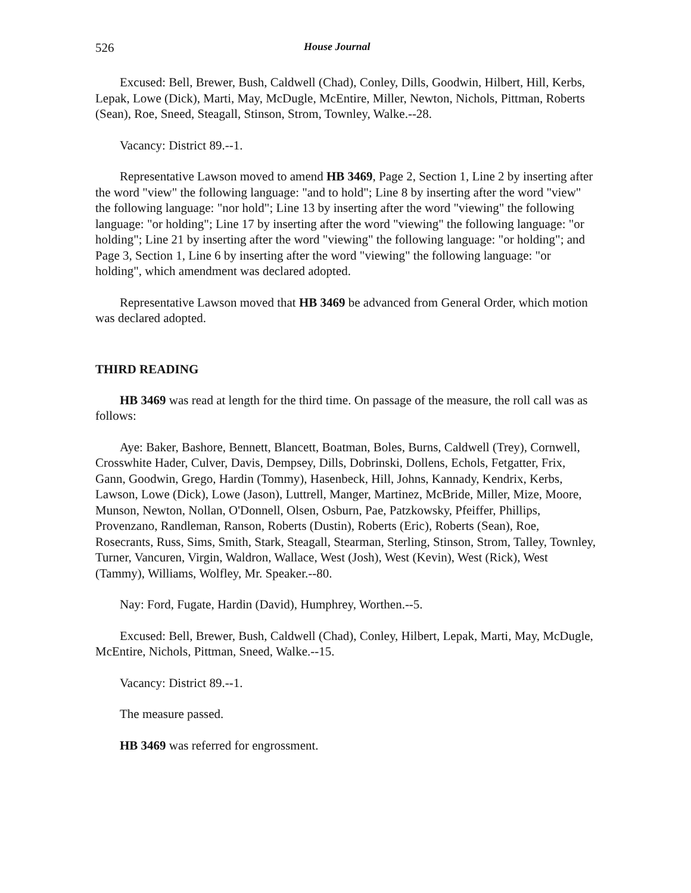526 House Journal
Excused: Bell, Brewer, Bush, Caldwell (Chad), Conley, Dills, Goodwin, Hilbert, Hill, Kerbs, Lepak, Lowe (Dick), Marti, May, McDugle, McEntire, Miller, Newton, Nichols, Pittman, Roberts (Sean), Roe, Sneed, Steagall, Stinson, Strom, Townley, Walke.--28.
Vacancy: District 89.--1.
Representative Lawson moved to amend HB 3469, Page 2, Section 1, Line 2 by inserting after the word "view" the following language: "and to hold"; Line 8 by inserting after the word "view" the following language: "nor hold"; Line 13 by inserting after the word "viewing" the following language: "or holding"; Line 17 by inserting after the word "viewing" the following language: "or holding"; Line 21 by inserting after the word "viewing" the following language: "or holding"; and Page 3, Section 1, Line 6 by inserting after the word "viewing" the following language: "or holding", which amendment was declared adopted.
Representative Lawson moved that HB 3469 be advanced from General Order, which motion was declared adopted.
THIRD READING
HB 3469 was read at length for the third time. On passage of the measure, the roll call was as follows:
Aye: Baker, Bashore, Bennett, Blancett, Boatman, Boles, Burns, Caldwell (Trey), Cornwell, Crosswhite Hader, Culver, Davis, Dempsey, Dills, Dobrinski, Dollens, Echols, Fetgatter, Frix, Gann, Goodwin, Grego, Hardin (Tommy), Hasenbeck, Hill, Johns, Kannady, Kendrix, Kerbs, Lawson, Lowe (Dick), Lowe (Jason), Luttrell, Manger, Martinez, McBride, Miller, Mize, Moore, Munson, Newton, Nollan, O'Donnell, Olsen, Osburn, Pae, Patzkowsky, Pfeiffer, Phillips, Provenzano, Randleman, Ranson, Roberts (Dustin), Roberts (Eric), Roberts (Sean), Roe, Rosecrants, Russ, Sims, Smith, Stark, Steagall, Stearman, Sterling, Stinson, Strom, Talley, Townley, Turner, Vancuren, Virgin, Waldron, Wallace, West (Josh), West (Kevin), West (Rick), West (Tammy), Williams, Wolfley, Mr. Speaker.--80.
Nay: Ford, Fugate, Hardin (David), Humphrey, Worthen.--5.
Excused: Bell, Brewer, Bush, Caldwell (Chad), Conley, Hilbert, Lepak, Marti, May, McDugle, McEntire, Nichols, Pittman, Sneed, Walke.--15.
Vacancy: District 89.--1.
The measure passed.
HB 3469 was referred for engrossment.